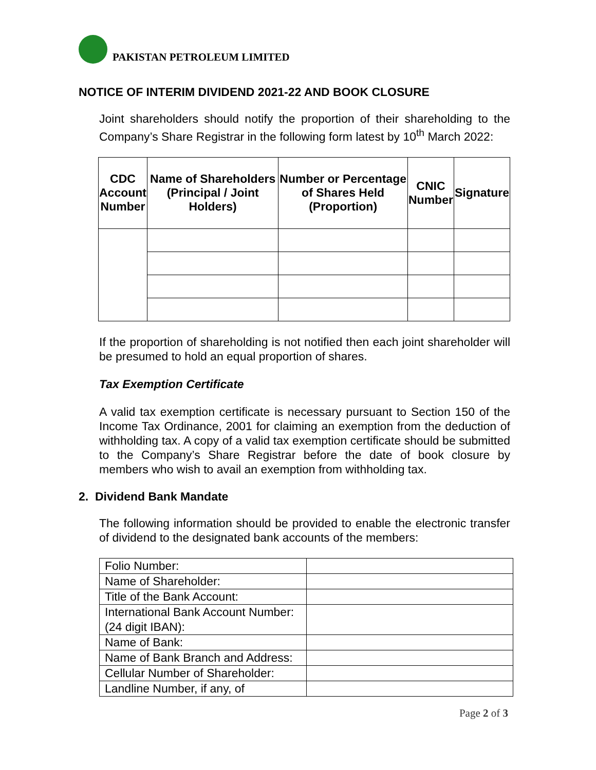PAKISTAN PETROLEUM LIMITED
NOTICE OF INTERIM DIVIDEND 2021-22 AND BOOK CLOSURE
Joint shareholders should notify the proportion of their shareholding to the Company’s Share Registrar in the following form latest by 10<sup>th</sup> March 2022:
| CDC Account Number | Name of Shareholders (Principal / Joint Holders) | Number or Percentage of Shares Held (Proportion) | CNIC Number | Signature |
| --- | --- | --- | --- | --- |
If the proportion of shareholding is not notified then each joint shareholder will be presumed to hold an equal proportion of shares.
Tax Exemption Certificate
A valid tax exemption certificate is necessary pursuant to Section 150 of the Income Tax Ordinance, 2001 for claiming an exemption from the deduction of withholding tax. A copy of a valid tax exemption certificate should be submitted to the Company’s Share Registrar before the date of book closure by members who wish to avail an exemption from withholding tax.
2. Dividend Bank Mandate
The following information should be provided to enable the electronic transfer of dividend to the designated bank accounts of the members:
| Folio Number: | |
| Name of Shareholder: | |
| Title of the Bank Account: | |
| International Bank Account Number: (24 digit IBAN): | |
| Name of Bank: | |
| Name of Bank Branch and Address: | |
| Cellular Number of Shareholder: | |
| Landline Number, if any, of | |
Page 2 of 3